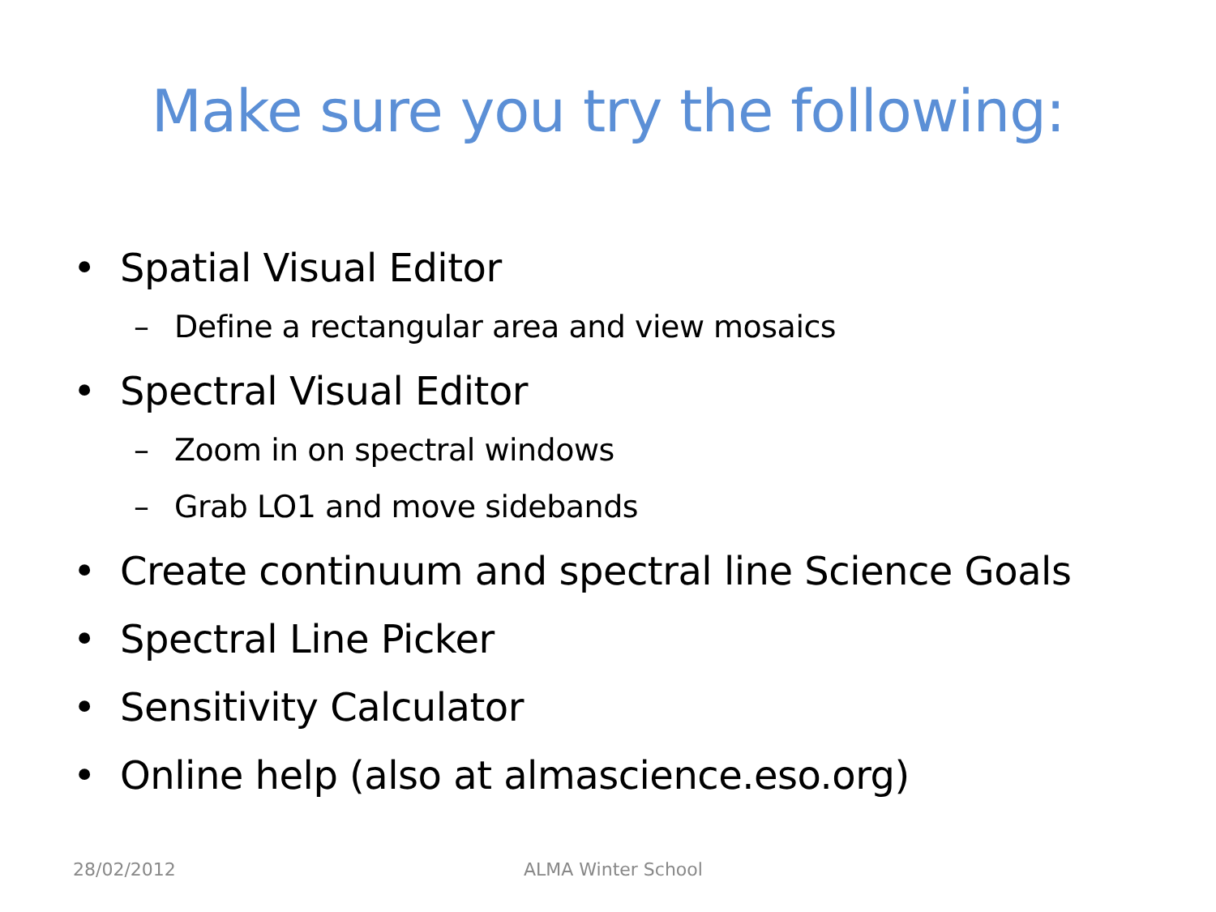Make sure you try the following:
• Spatial Visual Editor
– Define a rectangular area and view mosaics
• Spectral Visual Editor
– Zoom in on spectral windows
– Grab LO1 and move sidebands
• Create continuum and spectral line Science Goals
• Spectral Line Picker
• Sensitivity Calculator
• Online help (also at almascience.eso.org)
28/02/2012 ALMA Winter School